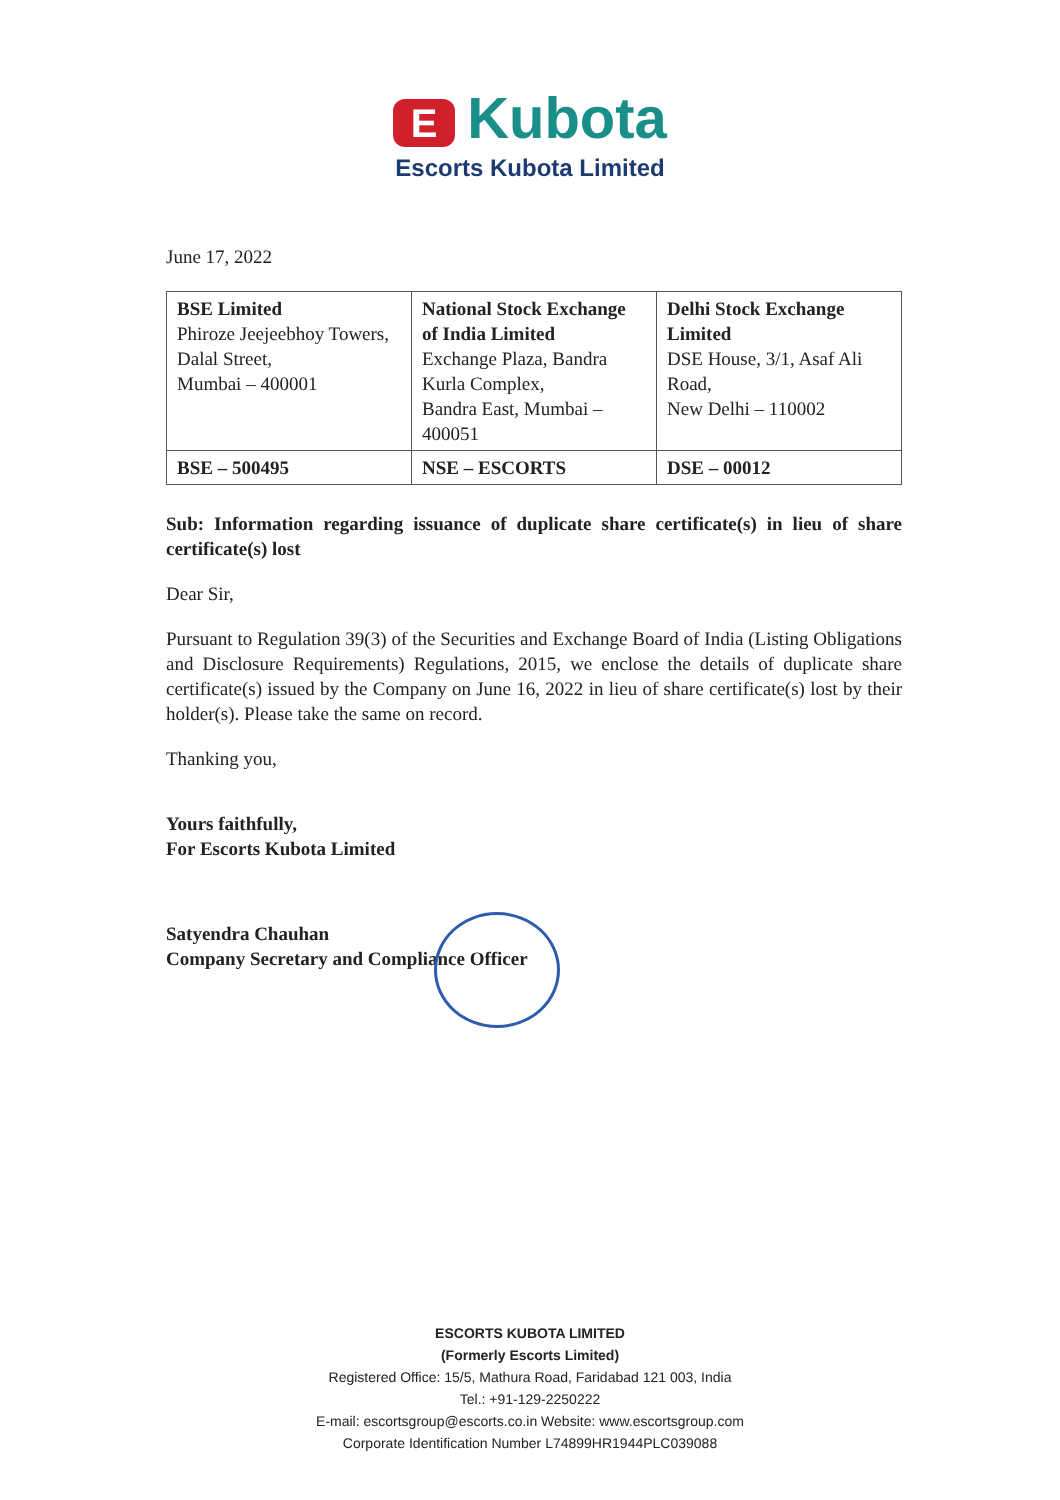E Kubota
Escorts Kubota Limited
June 17, 2022
| BSE Limited Phiroze Jeejeebhoy Towers, Dalal Street, Mumbai – 400001 | National Stock Exchange of India Limited Exchange Plaza, Bandra Kurla Complex, Bandra East, Mumbai – 400051 | Delhi Stock Exchange Limited DSE House, 3/1, Asaf Ali Road, New Delhi – 110002 |
| BSE – 500495 | NSE – ESCORTS | DSE – 00012 |
Sub: Information regarding issuance of duplicate share certificate(s) in lieu of share certificate(s) lost
Dear Sir,
Pursuant to Regulation 39(3) of the Securities and Exchange Board of India (Listing Obligations and Disclosure Requirements) Regulations, 2015, we enclose the details of duplicate share certificate(s) issued by the Company on June 16, 2022 in lieu of share certificate(s) lost by their holder(s). Please take the same on record.
Thanking you,
Yours faithfully,
For Escorts Kubota Limited
Satyendra Chauhan
Company Secretary and Compliance Officer
ESCORTS KUBOTA LIMITED
(Formerly Escorts Limited)
Registered Office: 15/5, Mathura Road, Faridabad 121 003, India
Tel.: +91-129-2250222
E-mail: escortsgroup@escorts.co.in Website: www.escortsgroup.com
Corporate Identification Number L74899HR1944PLC039088